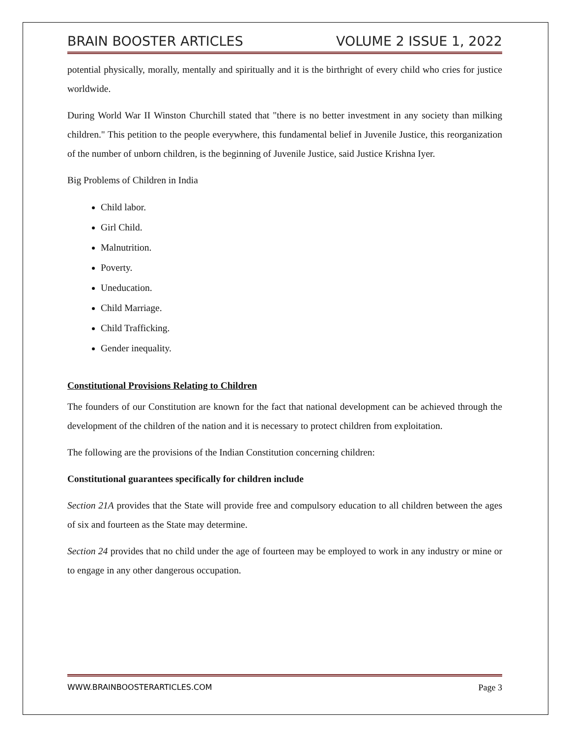BRAIN BOOSTER ARTICLES VOLUME 2 ISSUE 1, 2022
potential physically, morally, mentally and spiritually and it is the birthright of every child who cries for justice worldwide.
During World War II Winston Churchill stated that "there is no better investment in any society than milking children." This petition to the people everywhere, this fundamental belief in Juvenile Justice, this reorganization of the number of unborn children, is the beginning of Juvenile Justice, said Justice Krishna Iyer.
Big Problems of Children in India
Child labor.
Girl Child.
Malnutrition.
Poverty.
Uneducation.
Child Marriage.
Child Trafficking.
Gender inequality.
Constitutional Provisions Relating to Children
The founders of our Constitution are known for the fact that national development can be achieved through the development of the children of the nation and it is necessary to protect children from exploitation.
The following are the provisions of the Indian Constitution concerning children:
Constitutional guarantees specifically for children include
Section 21A provides that the State will provide free and compulsory education to all children between the ages of six and fourteen as the State may determine.
Section 24 provides that no child under the age of fourteen may be employed to work in any industry or mine or to engage in any other dangerous occupation.
WWW.BRAINBOOSTERARTICLES.COM Page 3